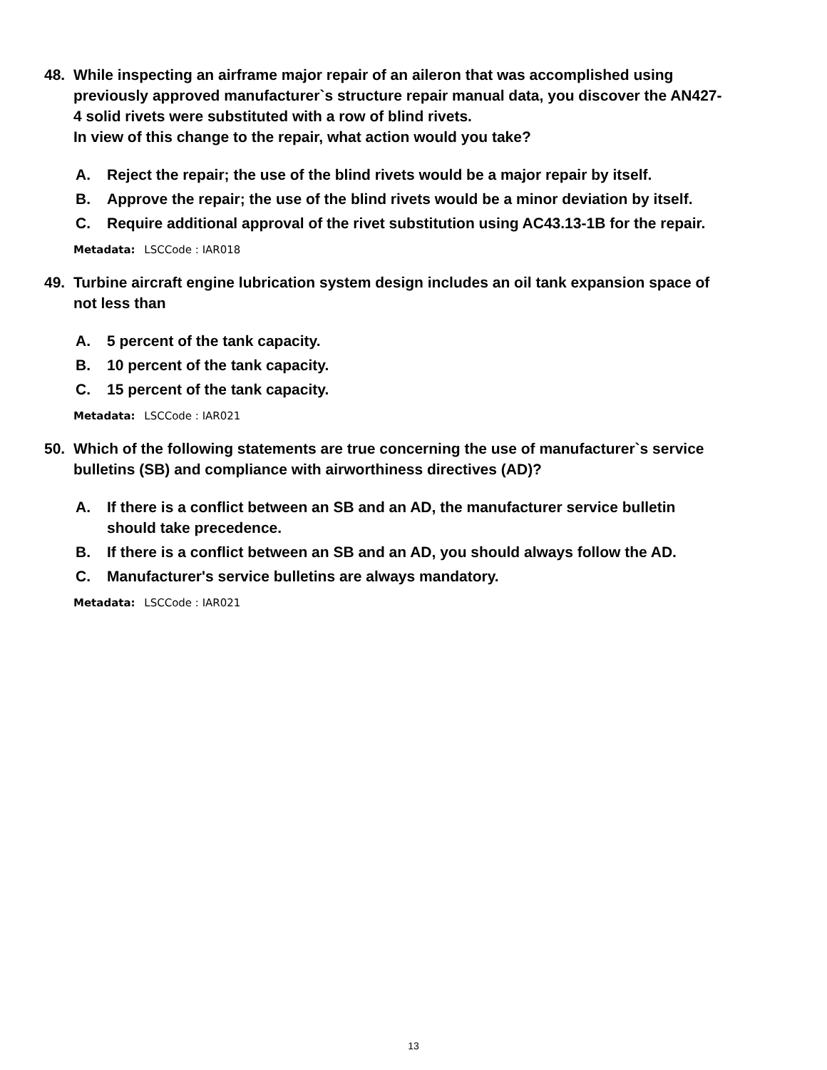48. While inspecting an airframe major repair of an aileron that was accomplished using previously approved manufacturer`s structure repair manual data, you discover the AN427-4 solid rivets were substituted with a row of blind rivets.
In view of this change to the repair, what action would you take?
A. Reject the repair; the use of the blind rivets would be a major repair by itself.
B. Approve the repair; the use of the blind rivets would be a minor deviation by itself.
C. Require additional approval of the rivet substitution using AC43.13-1B for the repair.
Metadata: LSCCode : IAR018
49. Turbine aircraft engine lubrication system design includes an oil tank expansion space of not less than
A. 5 percent of the tank capacity.
B. 10 percent of the tank capacity.
C. 15 percent of the tank capacity.
Metadata: LSCCode : IAR021
50. Which of the following statements are true concerning the use of manufacturer`s service bulletins (SB) and compliance with airworthiness directives (AD)?
A. If there is a conflict between an SB and an AD, the manufacturer service bulletin should take precedence.
B. If there is a conflict between an SB and an AD, you should always follow the AD.
C. Manufacturer's service bulletins are always mandatory.
Metadata: LSCCode : IAR021
13